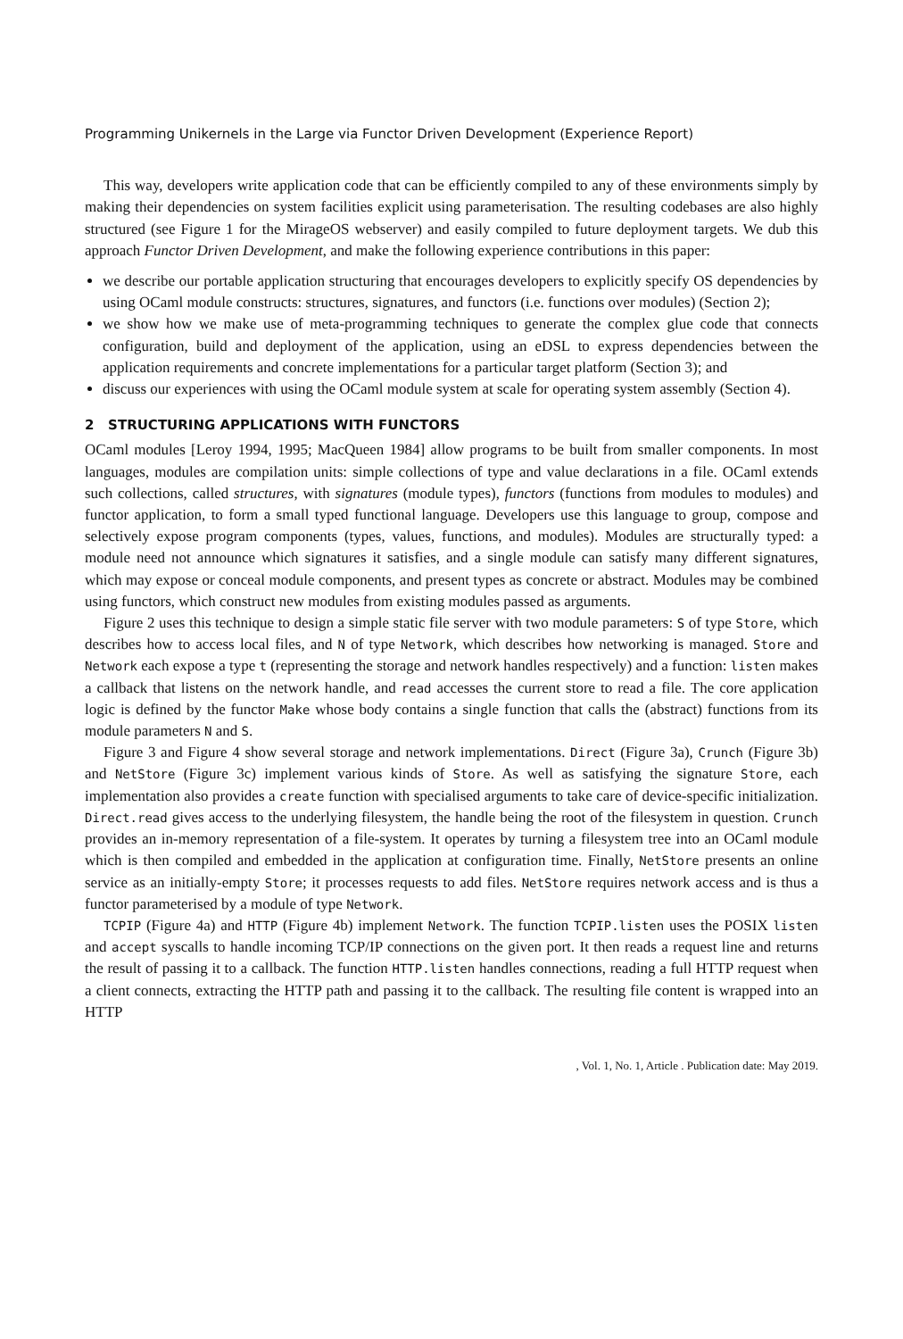Programming Unikernels in the Large via Functor Driven Development (Experience Report)
This way, developers write application code that can be efficiently compiled to any of these environments simply by making their dependencies on system facilities explicit using parameterisation. The resulting codebases are also highly structured (see Figure 1 for the MirageOS webserver) and easily compiled to future deployment targets. We dub this approach Functor Driven Development, and make the following experience contributions in this paper:
we describe our portable application structuring that encourages developers to explicitly specify OS dependencies by using OCaml module constructs: structures, signatures, and functors (i.e. functions over modules) (Section 2);
we show how we make use of meta-programming techniques to generate the complex glue code that connects configuration, build and deployment of the application, using an eDSL to express dependencies between the application requirements and concrete implementations for a particular target platform (Section 3); and
discuss our experiences with using the OCaml module system at scale for operating system assembly (Section 4).
2 STRUCTURING APPLICATIONS WITH FUNCTORS
OCaml modules [Leroy 1994, 1995; MacQueen 1984] allow programs to be built from smaller components. In most languages, modules are compilation units: simple collections of type and value declarations in a file. OCaml extends such collections, called structures, with signatures (module types), functors (functions from modules to modules) and functor application, to form a small typed functional language. Developers use this language to group, compose and selectively expose program components (types, values, functions, and modules). Modules are structurally typed: a module need not announce which signatures it satisfies, and a single module can satisfy many different signatures, which may expose or conceal module components, and present types as concrete or abstract. Modules may be combined using functors, which construct new modules from existing modules passed as arguments.
Figure 2 uses this technique to design a simple static file server with two module parameters: S of type Store, which describes how to access local files, and N of type Network, which describes how networking is managed. Store and Network each expose a type t (representing the storage and network handles respectively) and a function: listen makes a callback that listens on the network handle, and read accesses the current store to read a file. The core application logic is defined by the functor Make whose body contains a single function that calls the (abstract) functions from its module parameters N and S.
Figure 3 and Figure 4 show several storage and network implementations. Direct (Figure 3a), Crunch (Figure 3b) and NetStore (Figure 3c) implement various kinds of Store. As well as satisfying the signature Store, each implementation also provides a create function with specialised arguments to take care of device-specific initialization. Direct.read gives access to the underlying filesystem, the handle being the root of the filesystem in question. Crunch provides an in-memory representation of a file-system. It operates by turning a filesystem tree into an OCaml module which is then compiled and embedded in the application at configuration time. Finally, NetStore presents an online service as an initially-empty Store; it processes requests to add files. NetStore requires network access and is thus a functor parameterised by a module of type Network.
TCPIP (Figure 4a) and HTTP (Figure 4b) implement Network. The function TCPIP.listen uses the POSIX listen and accept syscalls to handle incoming TCP/IP connections on the given port. It then reads a request line and returns the result of passing it to a callback. The function HTTP.listen handles connections, reading a full HTTP request when a client connects, extracting the HTTP path and passing it to the callback. The resulting file content is wrapped into an HTTP
, Vol. 1, No. 1, Article . Publication date: May 2019.